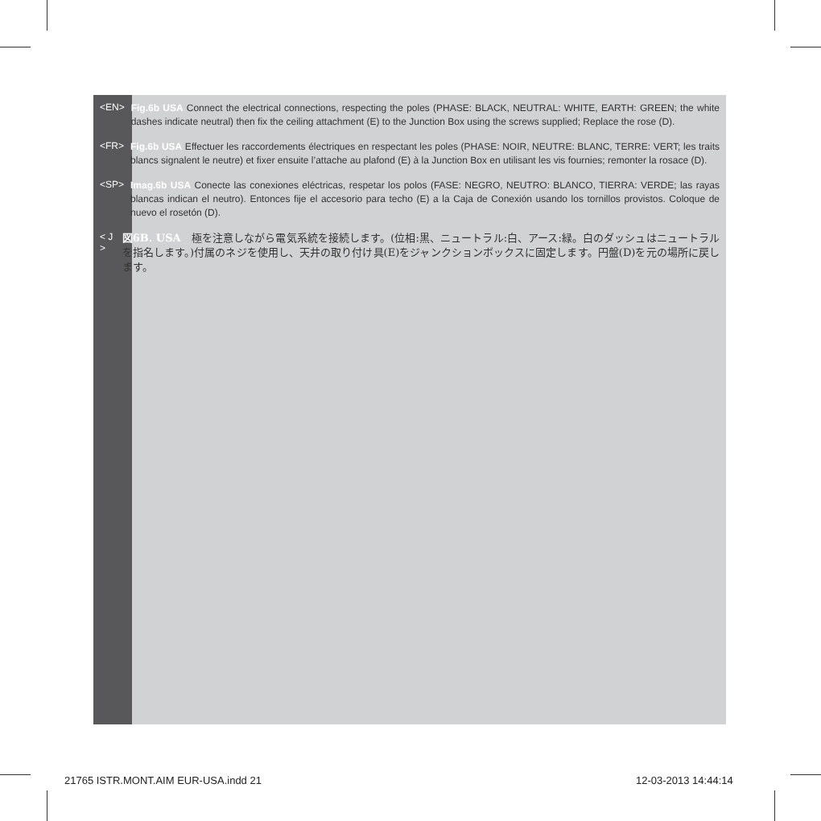<EN>
Fig.6b USA Connect the electrical connections, respecting the poles (PHASE: BLACK, NEUTRAL: WHITE, EARTH: GREEN; the white dashes indicate neutral) then fix the ceiling attachment (E) to the Junction Box using the screws supplied; Replace the rose (D).
<FR>
Fig.6b USA Effectuer les raccordements électriques en respectant les poles (PHASE: NOIR, NEUTRE: BLANC, TERRE: VERT; les traits blancs signalent le neutre) et fixer ensuite l’attache au plafond (E) à la Junction Box en utilisant les vis fournies; remonter la rosace (D).
<SP>
Imag.6b USA Conecte las conexiones eléctricas, respetar los polos (FASE: NEGRO, NEUTRO: BLANCO, TIERRA: VERDE; las rayas blancas indican el neutro). Entonces fije el accesorio para techo (E) a la Caja de Conexión usando los tornillos provistos. Coloque de nuevo el rosetón (D).
< J >
図6B. USA　極を注意しながら電気系統を接続します。(位相:黒、ニュートラル:白、アース:緑。白のダッシュはニュートラルを指名します。)付属のネジを使用し、天井の取り付け具(E)をジャンクションボックスに固定します。円盤(D)を元の場所に戻します。
21765 ISTR.MONT.AIM EUR-USA.indd 21
12-03-2013 14:44:14